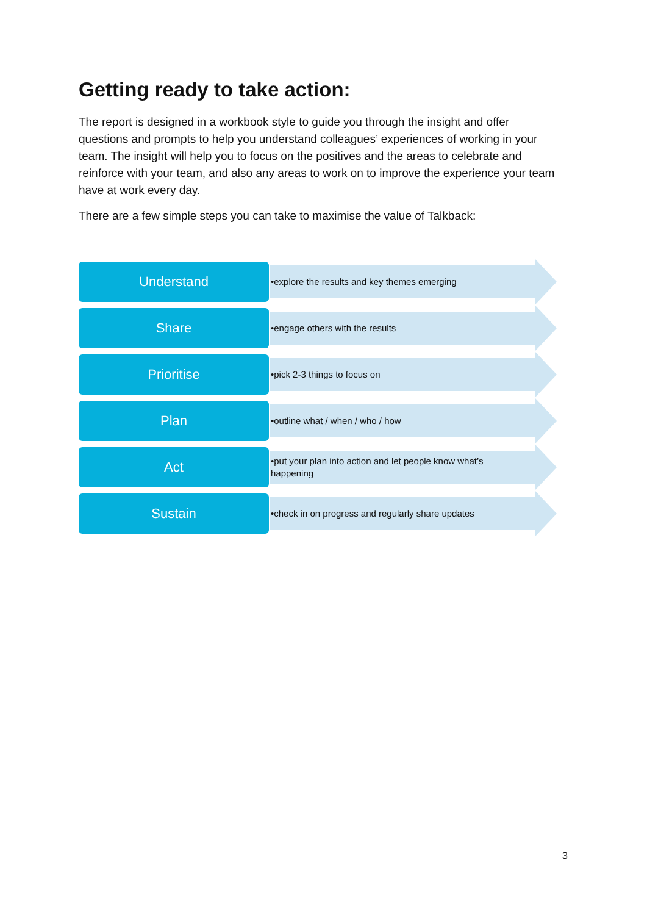Getting ready to take action:
The report is designed in a workbook style to guide you through the insight and offer questions and prompts to help you understand colleagues’ experiences of working in your team. The insight will help you to focus on the positives and the areas to celebrate and reinforce with your team, and also any areas to work on to improve the experience your team have at work every day.
There are a few simple steps you can take to maximise the value of Talkback:
Understand
•explore the results and key themes emerging
Share
•engage others with the results
Prioritise
•pick 2-3 things to focus on
Plan
•outline what / when / who / how
Act
•put your plan into action and let people know what’s happening
Sustain
•check in on progress and regularly share updates
3